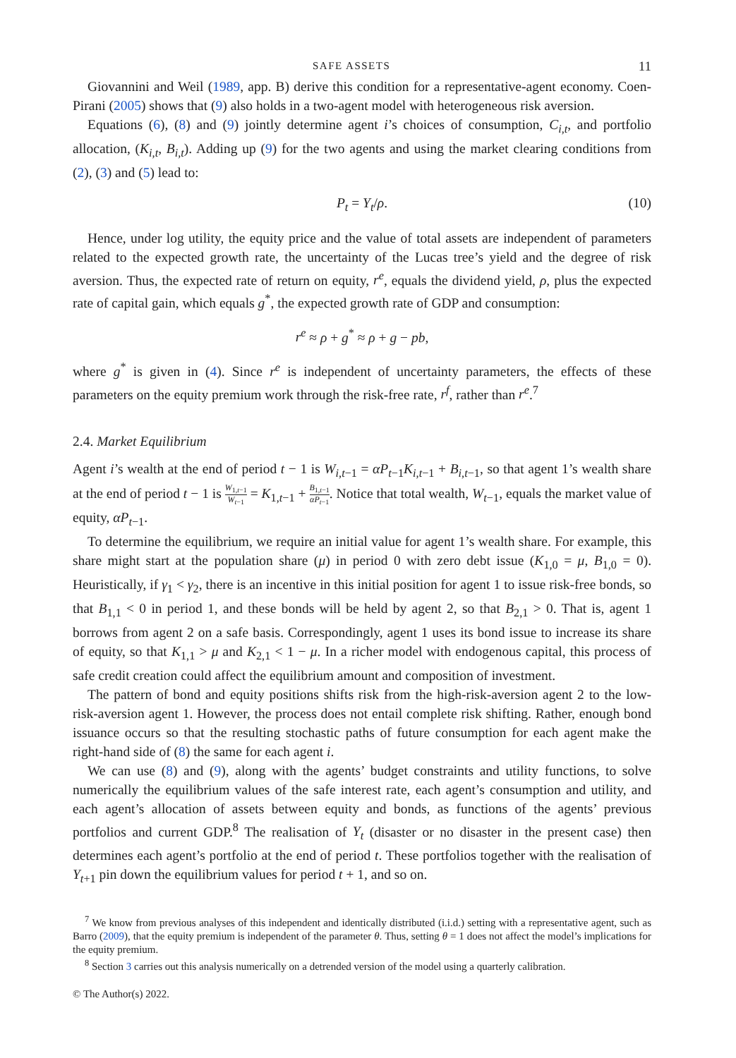SAFE ASSETS 11
Giovannini and Weil (1989, app. B) derive this condition for a representative-agent economy. Coen-Pirani (2005) shows that (9) also holds in a two-agent model with heterogeneous risk aversion.
Equations (6), (8) and (9) jointly determine agent i’s choices of consumption, C<sub>i,t</sub>, and portfolio allocation, (K<sub>i,t</sub>, B<sub>i,t</sub>). Adding up (9) for the two agents and using the market clearing conditions from (2), (3) and (5) lead to:
P<sub>t</sub> = Y<sub>t</sub>/ρ. (10)
Hence, under log utility, the equity price and the value of total assets are independent of parameters related to the expected growth rate, the uncertainty of the Lucas tree’s yield and the degree of risk aversion. Thus, the expected rate of return on equity, r<sup>e</sup>, equals the dividend yield, ρ, plus the expected rate of capital gain, which equals g<sup>*</sup>, the expected growth rate of GDP and consumption:
r<sup>e</sup> ≈ ρ + g<sup>*</sup> ≈ ρ + g − pb,
where g<sup>*</sup> is given in (4). Since r<sup>e</sup> is independent of uncertainty parameters, the effects of these parameters on the equity premium work through the risk-free rate, r<sup>f</sup>, rather than r<sup>e</sup>.<sup>7</sup>
2.4. Market Equilibrium
Agent i’s wealth at the end of period t − 1 is W<sub>i,t−1</sub> = αP<sub>t−1</sub>K<sub>i,t−1</sub> + B<sub>i,t−1</sub>, so that agent 1’s wealth share at the end of period t − 1 is W<sub>1,t−1</sub> W<sub>t−1</sub> = K<sub>1,t−1</sub> + B<sub>1,t−1</sub> αP<sub>t−1</sub>. Notice that total wealth, W<sub>t−1</sub>, equals the market value of equity, αP<sub>t−1</sub>.
To determine the equilibrium, we require an initial value for agent 1’s wealth share. For example, this share might start at the population share (μ) in period 0 with zero debt issue (K<sub>1,0</sub> = μ, B<sub>1,0</sub> = 0). Heuristically, if γ<sub>1</sub> < γ<sub>2</sub>, there is an incentive in this initial position for agent 1 to issue risk-free bonds, so that B<sub>1,1</sub> < 0 in period 1, and these bonds will be held by agent 2, so that B<sub>2,1</sub> > 0. That is, agent 1 borrows from agent 2 on a safe basis. Correspondingly, agent 1 uses its bond issue to increase its share of equity, so that K<sub>1,1</sub> > μ and K<sub>2,1</sub> < 1 − μ. In a richer model with endogenous capital, this process of safe credit creation could affect the equilibrium amount and composition of investment.
The pattern of bond and equity positions shifts risk from the high-risk-aversion agent 2 to the low-risk-aversion agent 1. However, the process does not entail complete risk shifting. Rather, enough bond issuance occurs so that the resulting stochastic paths of future consumption for each agent make the right-hand side of (8) the same for each agent i.
We can use (8) and (9), along with the agents’ budget constraints and utility functions, to solve numerically the equilibrium values of the safe interest rate, each agent’s consumption and utility, and each agent’s allocation of assets between equity and bonds, as functions of the agents’ previous portfolios and current GDP.<sup>8</sup> The realisation of Y<sub>t</sub> (disaster or no disaster in the present case) then determines each agent’s portfolio at the end of period t. These portfolios together with the realisation of Y<sub>t+1</sub> pin down the equilibrium values for period t + 1, and so on.
<sup>7</sup> We know from previous analyses of this independent and identically distributed (i.i.d.) setting with a representative agent, such as Barro (2009), that the equity premium is independent of the parameter θ. Thus, setting θ = 1 does not affect the model’s implications for the equity premium.
<sup>8</sup> Section 3 carries out this analysis numerically on a detrended version of the model using a quarterly calibration.
© The Author(s) 2022.